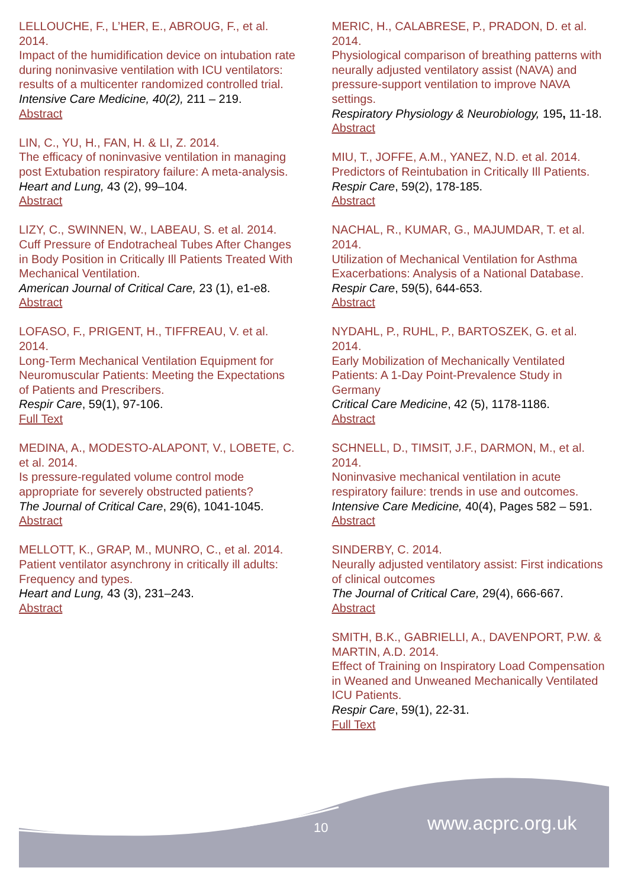LELLOUCHE, F., L’HER, E., ABROUG, F., et al. 2014.
Impact of the humidification device on intubation rate during noninvasive ventilation with ICU ventilators: results of a multicenter randomized controlled trial.
Intensive Care Medicine, 40(2), 211 – 219.
Abstract
LIN, C., YU, H., FAN, H. & LI, Z. 2014.
The efficacy of noninvasive ventilation in managing post Extubation respiratory failure: A meta-analysis.
Heart and Lung, 43 (2), 99–104.
Abstract
LIZY, C., SWINNEN, W., LABEAU, S. et al. 2014.
Cuff Pressure of Endotracheal Tubes After Changes in Body Position in Critically Ill Patients Treated With Mechanical Ventilation.
American Journal of Critical Care, 23 (1), e1-e8.
Abstract
LOFASO, F., PRIGENT, H., TIFFREAU, V. et al. 2014.
Long-Term Mechanical Ventilation Equipment for Neuromuscular Patients: Meeting the Expectations of Patients and Prescribers.
Respir Care, 59(1), 97-106.
Full Text
MEDINA, A., MODESTO-ALAPONT, V., LOBETE, C. et al. 2014.
Is pressure-regulated volume control mode appropriate for severely obstructed patients?
The Journal of Critical Care, 29(6), 1041-1045.
Abstract
MELLOTT, K., GRAP, M., MUNRO, C., et al. 2014.
Patient ventilator asynchrony in critically ill adults: Frequency and types.
Heart and Lung, 43 (3), 231–243.
Abstract
MERIC, H., CALABRESE, P., PRADON, D. et al. 2014.
Physiological comparison of breathing patterns with neurally adjusted ventilatory assist (NAVA) and pressure-support ventilation to improve NAVA settings.
Respiratory Physiology & Neurobiology, 195, 11-18.
Abstract
MIU, T., JOFFE, A.M., YANEZ, N.D. et al. 2014.
Predictors of Reintubation in Critically Ill Patients.
Respir Care, 59(2), 178-185.
Abstract
NACHAL, R., KUMAR, G., MAJUMDAR, T. et al. 2014.
Utilization of Mechanical Ventilation for Asthma Exacerbations: Analysis of a National Database.
Respir Care, 59(5), 644-653.
Abstract
NYDAHL, P., RUHL, P., BARTOSZEK, G. et al. 2014.
Early Mobilization of Mechanically Ventilated Patients: A 1-Day Point-Prevalence Study in Germany
Critical Care Medicine, 42 (5), 1178-1186.
Abstract
SCHNELL, D., TIMSIT, J.F., DARMON, M., et al. 2014.
Noninvasive mechanical ventilation in acute respiratory failure: trends in use and outcomes.
Intensive Care Medicine, 40(4), Pages 582 – 591.
Abstract
SINDERBY, C. 2014.
Neurally adjusted ventilatory assist: First indications of clinical outcomes
The Journal of Critical Care, 29(4), 666-667.
Abstract
SMITH, B.K., GABRIELLI, A., DAVENPORT, P.W. & MARTIN, A.D. 2014.
Effect of Training on Inspiratory Load Compensation in Weaned and Unweaned Mechanically Ventilated ICU Patients.
Respir Care, 59(1), 22-31.
Full Text
10 www.acprc.org.uk